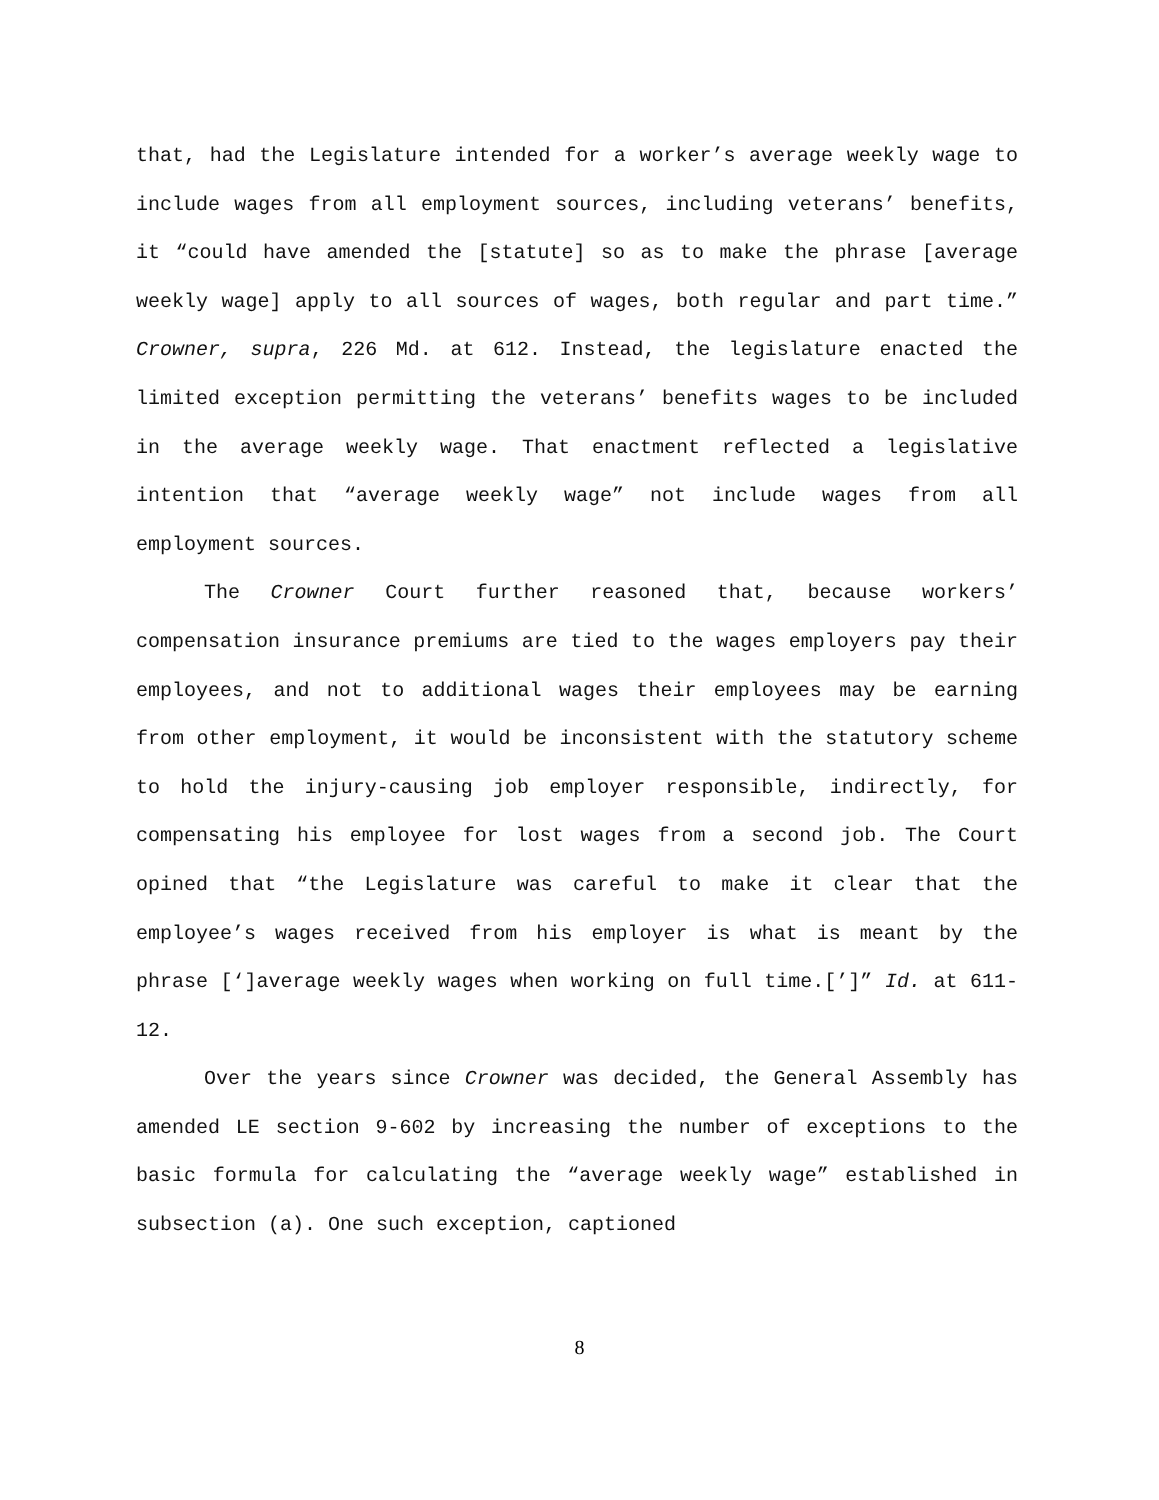that, had the Legislature intended for a worker’s average weekly wage to include wages from all employment sources, including veterans’ benefits, it “could have amended the [statute] so as to make the phrase [average weekly wage] apply to all sources of wages, both regular and part time.” Crowner, supra, 226 Md. at 612. Instead, the legislature enacted the limited exception permitting the veterans’ benefits wages to be included in the average weekly wage. That enactment reflected a legislative intention that “average weekly wage” not include wages from all employment sources.
The Crowner Court further reasoned that, because workers’ compensation insurance premiums are tied to the wages employers pay their employees, and not to additional wages their employees may be earning from other employment, it would be inconsistent with the statutory scheme to hold the injury-causing job employer responsible, indirectly, for compensating his employee for lost wages from a second job. The Court opined that “the Legislature was careful to make it clear that the employee’s wages received from his employer is what is meant by the phrase [‘]average weekly wages when working on full time.[’]” Id. at 611-12.
Over the years since Crowner was decided, the General Assembly has amended LE section 9-602 by increasing the number of exceptions to the basic formula for calculating the “average weekly wage” established in subsection (a). One such exception, captioned
8